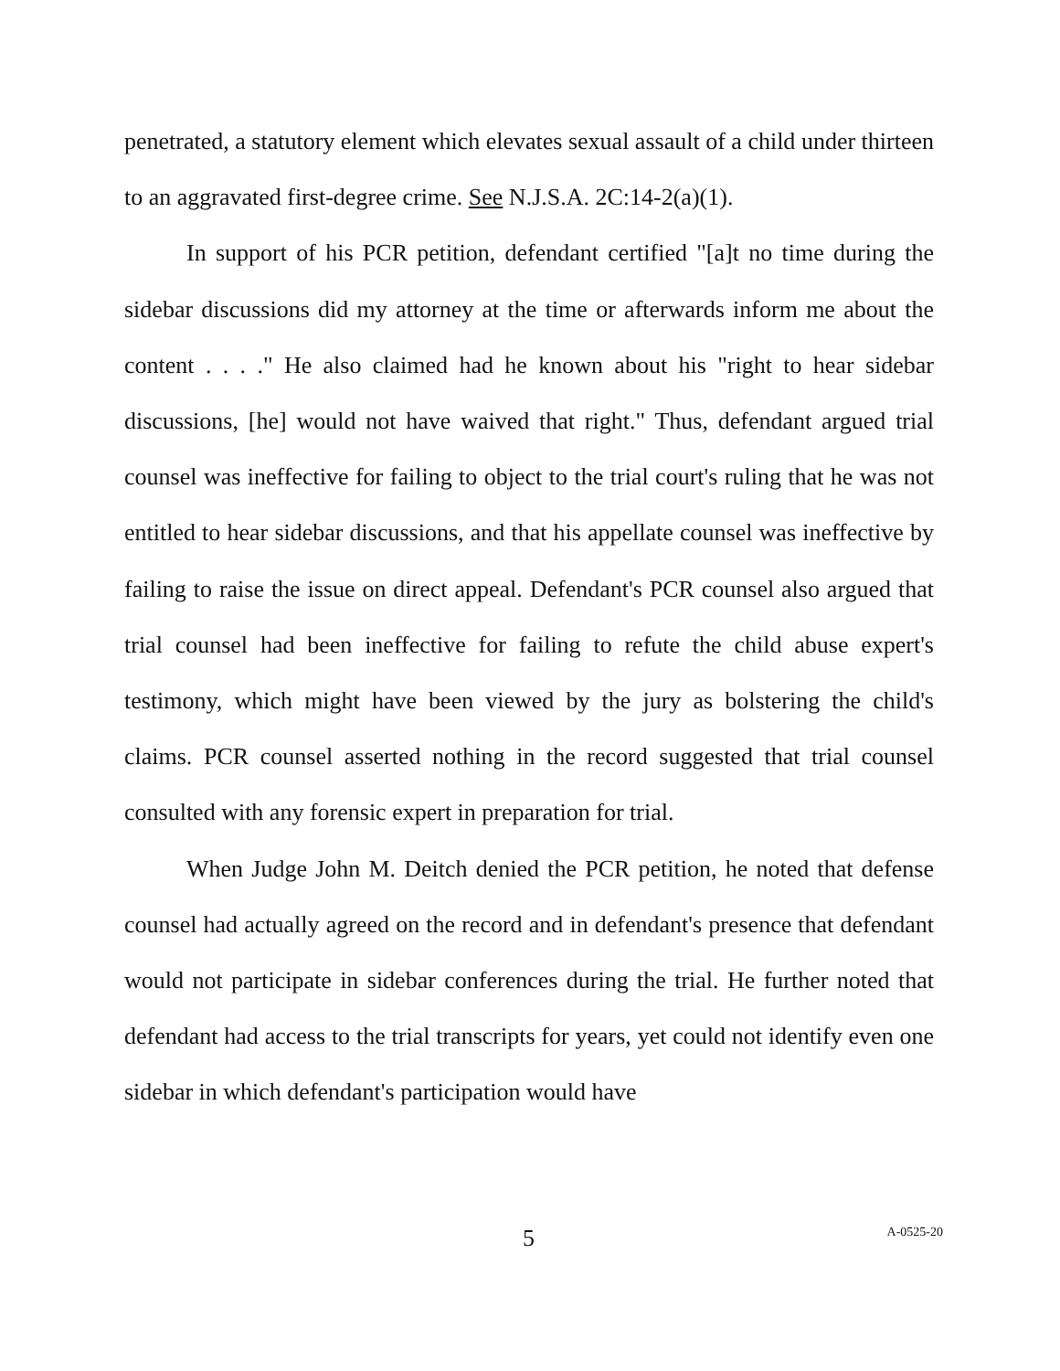penetrated, a statutory element which elevates sexual assault of a child under thirteen to an aggravated first-degree crime. See N.J.S.A. 2C:14-2(a)(1).
In support of his PCR petition, defendant certified "[a]t no time during the sidebar discussions did my attorney at the time or afterwards inform me about the content . . . ." He also claimed had he known about his "right to hear sidebar discussions, [he] would not have waived that right." Thus, defendant argued trial counsel was ineffective for failing to object to the trial court's ruling that he was not entitled to hear sidebar discussions, and that his appellate counsel was ineffective by failing to raise the issue on direct appeal. Defendant's PCR counsel also argued that trial counsel had been ineffective for failing to refute the child abuse expert's testimony, which might have been viewed by the jury as bolstering the child's claims. PCR counsel asserted nothing in the record suggested that trial counsel consulted with any forensic expert in preparation for trial.
When Judge John M. Deitch denied the PCR petition, he noted that defense counsel had actually agreed on the record and in defendant's presence that defendant would not participate in sidebar conferences during the trial. He further noted that defendant had access to the trial transcripts for years, yet could not identify even one sidebar in which defendant's participation would have
5 A-0525-20